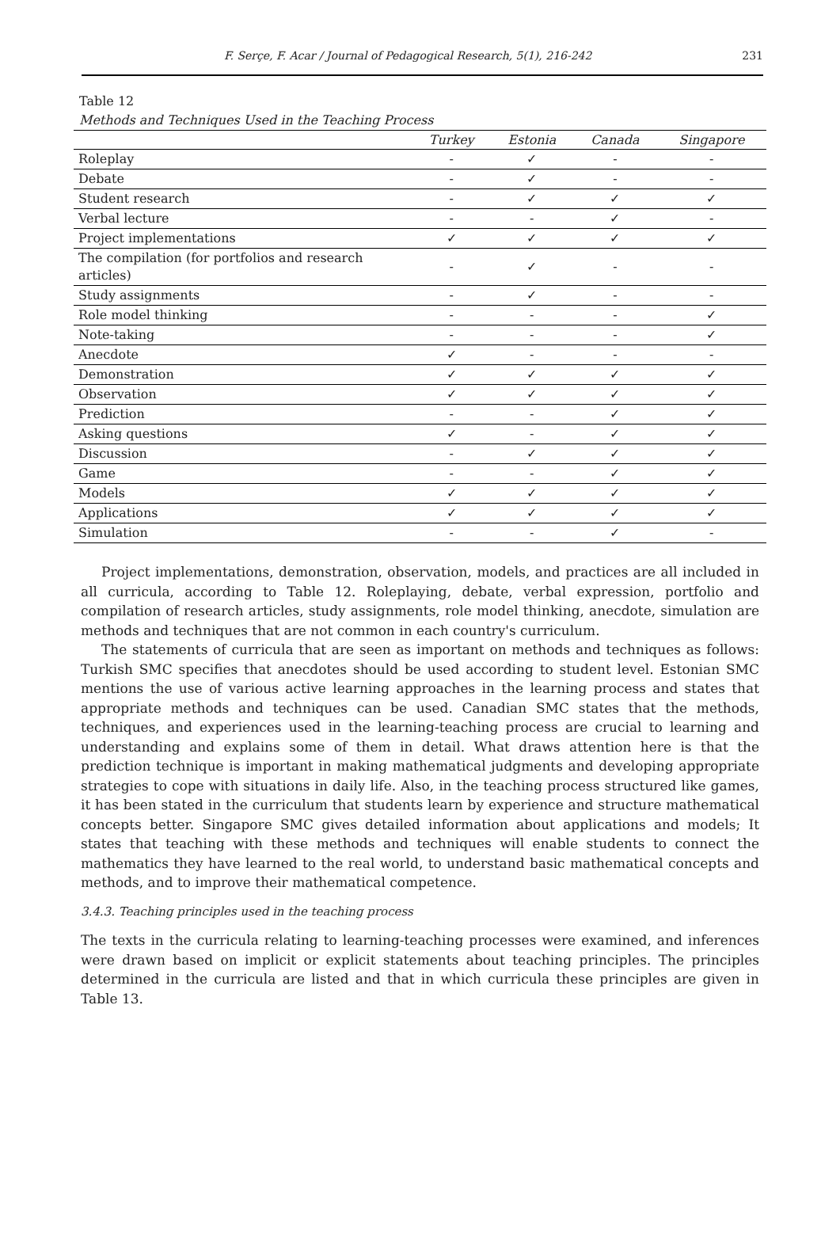F. Serçe, F. Acar / Journal of Pedagogical Research, 5(1), 216-242 231
Table 12
Methods and Techniques Used in the Teaching Process
| | Turkey | Estonia | Canada | Singapore |
| --- | --- | --- | --- | --- |
| Roleplay | - | ✓ | - | - |
| Debate | - | ✓ | - | - |
| Student research | - | ✓ | ✓ | ✓ |
| Verbal lecture | - | - | ✓ | - |
| Project implementations | ✓ | ✓ | ✓ | ✓ |
| The compilation (for portfolios and research articles) | - | ✓ | - | - |
| Study assignments | - | ✓ | - | - |
| Role model thinking | - | - | - | ✓ |
| Note-taking | - | - | - | ✓ |
| Anecdote | ✓ | - | - | - |
| Demonstration | ✓ | ✓ | ✓ | ✓ |
| Observation | ✓ | ✓ | ✓ | ✓ |
| Prediction | - | - | ✓ | ✓ |
| Asking questions | ✓ | - | ✓ | ✓ |
| Discussion | - | ✓ | ✓ | ✓ |
| Game | - | - | ✓ | ✓ |
| Models | ✓ | ✓ | ✓ | ✓ |
| Applications | ✓ | ✓ | ✓ | ✓ |
| Simulation | - | - | ✓ | - |
Project implementations, demonstration, observation, models, and practices are all included in all curricula, according to Table 12. Roleplaying, debate, verbal expression, portfolio and compilation of research articles, study assignments, role model thinking, anecdote, simulation are methods and techniques that are not common in each country's curriculum.
The statements of curricula that are seen as important on methods and techniques as follows: Turkish SMC specifies that anecdotes should be used according to student level. Estonian SMC mentions the use of various active learning approaches in the learning process and states that appropriate methods and techniques can be used. Canadian SMC states that the methods, techniques, and experiences used in the learning-teaching process are crucial to learning and understanding and explains some of them in detail. What draws attention here is that the prediction technique is important in making mathematical judgments and developing appropriate strategies to cope with situations in daily life. Also, in the teaching process structured like games, it has been stated in the curriculum that students learn by experience and structure mathematical concepts better. Singapore SMC gives detailed information about applications and models; It states that teaching with these methods and techniques will enable students to connect the mathematics they have learned to the real world, to understand basic mathematical concepts and methods, and to improve their mathematical competence.
3.4.3. Teaching principles used in the teaching process
The texts in the curricula relating to learning-teaching processes were examined, and inferences were drawn based on implicit or explicit statements about teaching principles. The principles determined in the curricula are listed and that in which curricula these principles are given in Table 13.